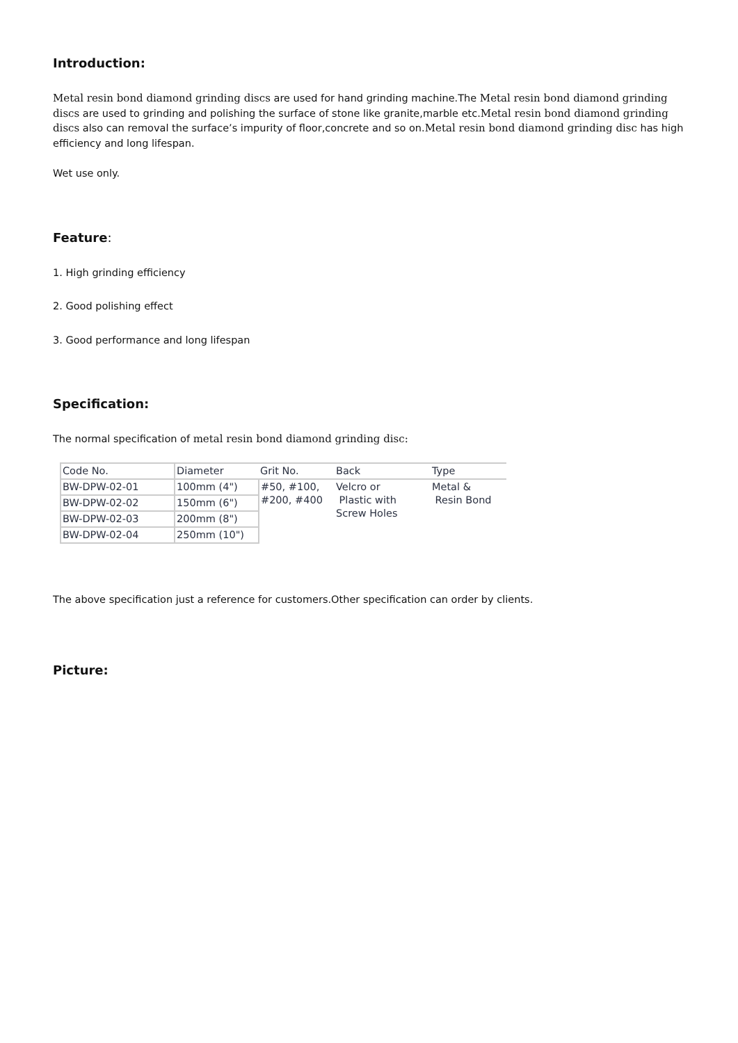Introduction:
Metal resin bond diamond grinding discs are used for hand grinding machine.The Metal resin bond diamond grinding discs are used to grinding and polishing the surface of stone like granite,marble etc.Metal resin bond diamond grinding discs also can removal the surface’s impurity of floor,concrete and so on.Metal resin bond diamond grinding disc has high efficiency and long lifespan.
Wet use only.
Feature:
1. High grinding efficiency
2. Good polishing effect
3. Good performance and long lifespan
Specification:
The normal specification of metal resin bond diamond grinding disc:
| Code No. | Diameter | Grit No. | Back | Type |
| BW-DPW-02-01 | 100mm (4") | #50, #100, #200, #400 | Velcro or Plastic with Screw Holes | Metal & Resin Bond |
| BW-DPW-02-02 | 150mm (6") | | | |
| BW-DPW-02-03 | 200mm (8") | | | |
| BW-DPW-02-04 | 250mm (10") | | | |
The above specification just a reference for customers.Other specification can order by clients.
Picture: